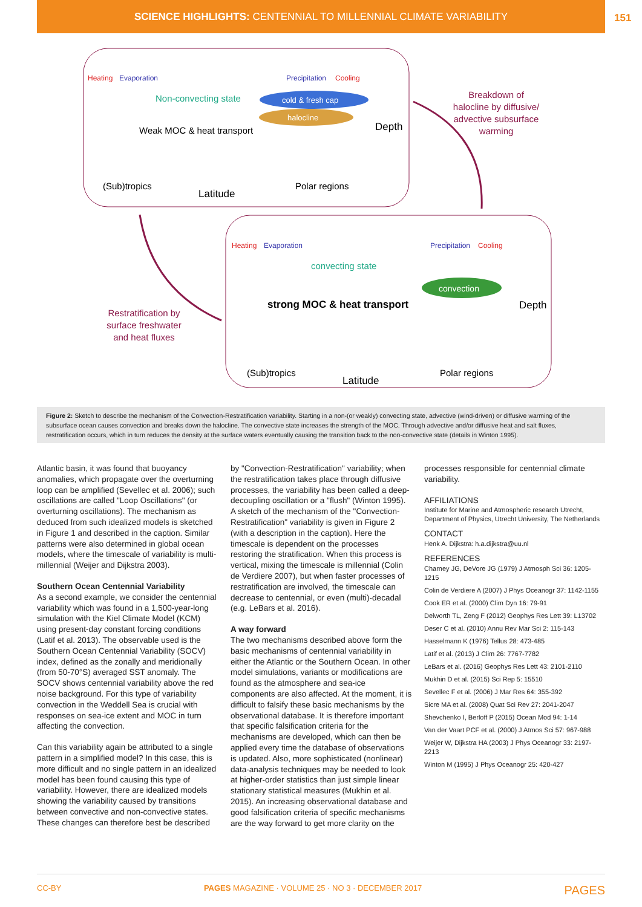SCIENCE HIGHLIGHTS: CENTENNIAL TO MILLENNIAL CLIMATE VARIABILITY
151
Heating
Evaporation
Precipitation
Cooling
Non-convecting state
cold & fresh cap
halocline
Weak MOC & heat transport
Depth
(Sub)tropics
Latitude
Polar regions
Breakdown of
halocline by diffusive/
advective subsurface
warming
Heating
Evaporation
Precipitation
Cooling
convecting state
convection
strong MOC & heat transport
Depth
Restratification by
surface freshwater
and heat fluxes
(Sub)tropics
Latitude
Polar regions
Figure 2: Sketch to describe the mechanism of the Convection-Restratification variability. Starting in a non-(or weakly) convecting state, advective (wind-driven) or diffusive warming of the subsurface ocean causes convection and breaks down the halocline. The convective state increases the strength of the MOC. Through advective and/or diffusive heat and salt fluxes, restratification occurs, which in turn reduces the density at the surface waters eventually causing the transition back to the non-convective state (details in Winton 1995).
Atlantic basin, it was found that buoyancy anomalies, which propagate over the overturning loop can be amplified (Sevellec et al. 2006); such oscillations are called "Loop Oscillations" (or overturning oscillations). The mechanism as deduced from such idealized models is sketched in Figure 1 and described in the caption. Similar patterns were also determined in global ocean models, where the timescale of variability is multi-millennial (Weijer and Dijkstra 2003).
Southern Ocean Centennial Variability
As a second example, we consider the centennial variability which was found in a 1,500-year-long simulation with the Kiel Climate Model (KCM) using present-day constant forcing conditions (Latif et al. 2013). The observable used is the Southern Ocean Centennial Variability (SOCV) index, defined as the zonally and meridionally (from 50-70°S) averaged SST anomaly. The SOCV shows centennial variability above the red noise background. For this type of variability convection in the Weddell Sea is crucial with responses on sea-ice extent and MOC in turn affecting the convection.
Can this variability again be attributed to a single pattern in a simplified model? In this case, this is more difficult and no single pattern in an idealized model has been found causing this type of variability. However, there are idealized models showing the variability caused by transitions between convective and non-convective states. These changes can therefore best be described
by "Convection-Restratification" variability; when the restratification takes place through diffusive processes, the variability has been called a deep-decoupling oscillation or a "flush" (Winton 1995). A sketch of the mechanism of the "Convection-Restratification" variability is given in Figure 2 (with a description in the caption). Here the timescale is dependent on the processes restoring the stratification. When this process is vertical, mixing the timescale is millennial (Colin de Verdiere 2007), but when faster processes of restratification are involved, the timescale can decrease to centennial, or even (multi)-decadal (e.g. LeBars et al. 2016).
A way forward
The two mechanisms described above form the basic mechanisms of centennial variability in either the Atlantic or the Southern Ocean. In other model simulations, variants or modifications are found as the atmosphere and sea-ice components are also affected. At the moment, it is difficult to falsify these basic mechanisms by the observational database. It is therefore important that specific falsification criteria for the mechanisms are developed, which can then be applied every time the database of observations is updated. Also, more sophisticated (nonlinear) data-analysis techniques may be needed to look at higher-order statistics than just simple linear stationary statistical measures (Mukhin et al. 2015). An increasing observational database and good falsification criteria of specific mechanisms are the way forward to get more clarity on the
processes responsible for centennial climate variability.
AFFILIATIONS
Institute for Marine and Atmospheric research Utrecht, Department of Physics, Utrecht University, The Netherlands
CONTACT
Henk A. Dijkstra: h.a.dijkstra@uu.nl
REFERENCES
Charney JG, DeVore JG (1979) J Atmosph Sci 36: 1205-1215
Colin de Verdiere A (2007) J Phys Oceanogr 37: 1142-1155
Cook ER et al. (2000) Clim Dyn 16: 79-91
Delworth TL, Zeng F (2012) Geophys Res Lett 39: L13702
Deser C et al. (2010) Annu Rev Mar Sci 2: 115-143
Hasselmann K (1976) Tellus 28: 473-485
Latif et al. (2013) J Clim 26: 7767-7782
LeBars et al. (2016) Geophys Res Lett 43: 2101-2110
Mukhin D et al. (2015) Sci Rep 5: 15510
Sevellec F et al. (2006) J Mar Res 64: 355-392
Sicre MA et al. (2008) Quat Sci Rev 27: 2041-2047
Shevchenko I, Berloff P (2015) Ocean Mod 94: 1-14
Van der Vaart PCF et al. (2000) J Atmos Sci 57: 967-988
Weijer W, Dijkstra HA (2003) J Phys Oceanogr 33: 2197-2213
Winton M (1995) J Phys Oceanogr 25: 420-427
CC-BY PAGES MAGAZINE · VOLUME 25 · NO 3 · DECEMBER 2017 PAGES